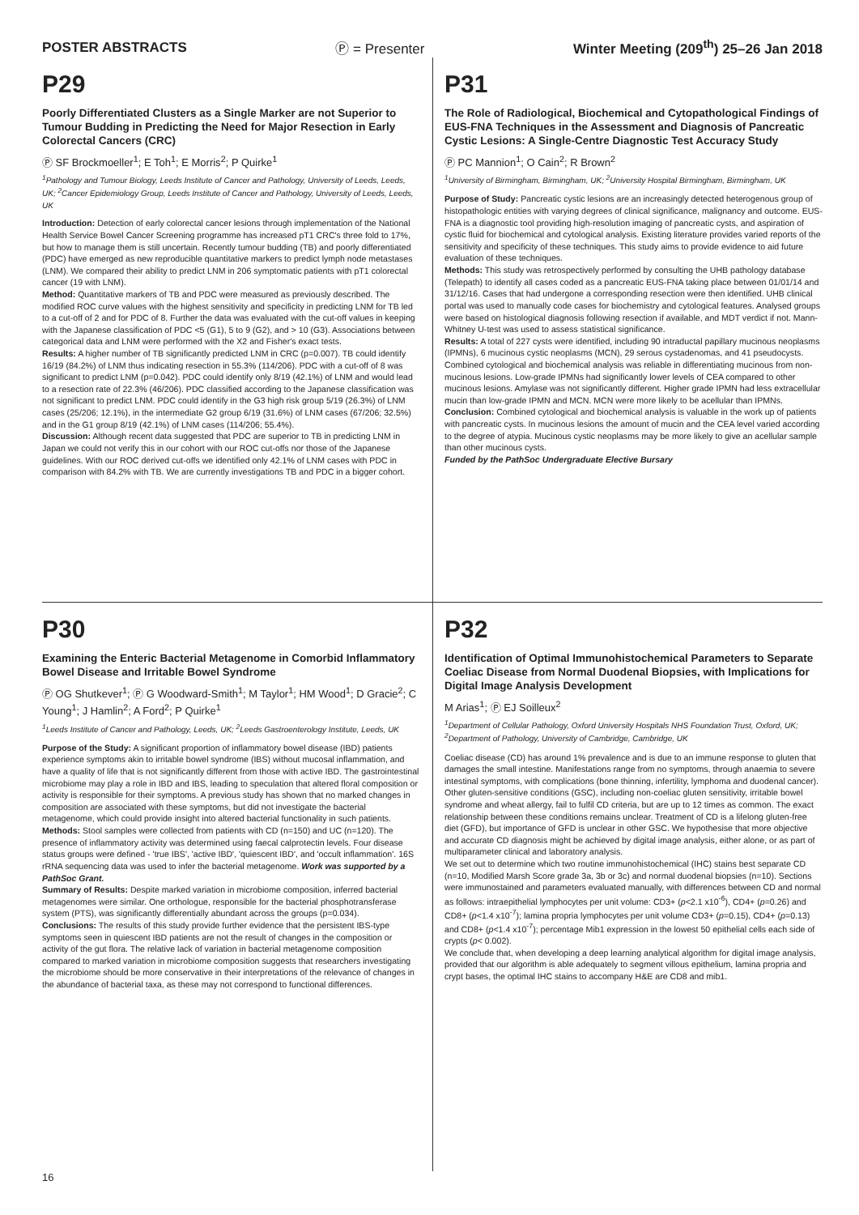POSTER ABSTRACTS Ⓟ = Presenter Winter Meeting (209<sup>th</sup>) 25–26 Jan 2018
P29
Poorly Differentiated Clusters as a Single Marker are not Superior to Tumour Budding in Predicting the Need for Major Resection in Early Colorectal Cancers (CRC)
Ⓟ SF Brockmoeller<sup>1</sup>; E Toh<sup>1</sup>; E Morris<sup>2</sup>; P Quirke<sup>1</sup>
<sup>1</sup> Pathology and Tumour Biology, Leeds Institute of Cancer and Pathology, University of Leeds, Leeds, UK; <sup>2</sup>Cancer Epidemiology Group, Leeds Institute of Cancer and Pathology, University of Leeds, Leeds, UK
Introduction: Detection of early colorectal cancer lesions through implementation of the National Health Service Bowel Cancer Screening programme has increased pT1 CRC's three fold to 17%, but how to manage them is still uncertain. Recently tumour budding (TB) and poorly differentiated (PDC) have emerged as new reproducible quantitative markers to predict lymph node metastases (LNM). We compared their ability to predict LNM in 206 symptomatic patients with pT1 colorectal cancer (19 with LNM).
Method: Quantitative markers of TB and PDC were measured as previously described. The modified ROC curve values with the highest sensitivity and specificity in predicting LNM for TB led to a cut-off of 2 and for PDC of 8. Further the data was evaluated with the cut-off values in keeping with the Japanese classification of PDC <5 (G1), 5 to 9 (G2), and > 10 (G3). Associations between categorical data and LNM were performed with the X2 and Fisher's exact tests.
Results: A higher number of TB significantly predicted LNM in CRC (p=0.007). TB could identify 16/19 (84.2%) of LNM thus indicating resection in 55.3% (114/206). PDC with a cut-off of 8 was significant to predict LNM (p=0.042). PDC could identify only 8/19 (42.1%) of LNM and would lead to a resection rate of 22.3% (46/206). PDC classified according to the Japanese classification was not significant to predict LNM. PDC could identify in the G3 high risk group 5/19 (26.3%) of LNM cases (25/206; 12.1%), in the intermediate G2 group 6/19 (31.6%) of LNM cases (67/206; 32.5%) and in the G1 group 8/19 (42.1%) of LNM cases (114/206; 55.4%).
Discussion: Although recent data suggested that PDC are superior to TB in predicting LNM in Japan we could not verify this in our cohort with our ROC cut-offs nor those of the Japanese guidelines. With our ROC derived cut-offs we identified only 42.1% of LNM cases with PDC in comparison with 84.2% with TB. We are currently investigations TB and PDC in a bigger cohort.
P31
The Role of Radiological, Biochemical and Cytopathological Findings of EUS-FNA Techniques in the Assessment and Diagnosis of Pancreatic Cystic Lesions: A Single-Centre Diagnostic Test Accuracy Study
Ⓟ PC Mannion<sup>1</sup>; O Cain<sup>2</sup>; R Brown<sup>2</sup>
<sup>1</sup> University of Birmingham, Birmingham, UK; <sup>2</sup>University Hospital Birmingham, Birmingham, UK
Purpose of Study: Pancreatic cystic lesions are an increasingly detected heterogenous group of histopathologic entities with varying degrees of clinical significance, malignancy and outcome. EUS-FNA is a diagnostic tool providing high-resolution imaging of pancreatic cysts, and aspiration of cystic fluid for biochemical and cytological analysis. Existing literature provides varied reports of the sensitivity and specificity of these techniques. This study aims to provide evidence to aid future evaluation of these techniques.
Methods: This study was retrospectively performed by consulting the UHB pathology database (Telepath) to identify all cases coded as a pancreatic EUS-FNA taking place between 01/01/14 and 31/12/16. Cases that had undergone a corresponding resection were then identified. UHB clinical portal was used to manually code cases for biochemistry and cytological features. Analysed groups were based on histological diagnosis following resection if available, and MDT verdict if not. Mann-Whitney U-test was used to assess statistical significance.
Results: A total of 227 cysts were identified, including 90 intraductal papillary mucinous neoplasms (IPMNs), 6 mucinous cystic neoplasms (MCN), 29 serous cystadenomas, and 41 pseudocysts. Combined cytological and biochemical analysis was reliable in differentiating mucinous from non-mucinous lesions. Low-grade IPMNs had significantly lower levels of CEA compared to other mucinous lesions. Amylase was not significantly different. Higher grade IPMN had less extracellular mucin than low-grade IPMN and MCN. MCN were more likely to be acellular than IPMNs.
Conclusion: Combined cytological and biochemical analysis is valuable in the work up of patients with pancreatic cysts. In mucinous lesions the amount of mucin and the CEA level varied according to the degree of atypia. Mucinous cystic neoplasms may be more likely to give an acellular sample than other mucinous cysts.
Funded by the PathSoc Undergraduate Elective Bursary
P30
Examining the Enteric Bacterial Metagenome in Comorbid Inflammatory Bowel Disease and Irritable Bowel Syndrome
Ⓟ OG Shutkever<sup>1</sup>; Ⓟ G Woodward-Smith<sup>1</sup>; M Taylor<sup>1</sup>; HM Wood<sup>1</sup>; D Gracie<sup>2</sup>; C Young<sup>1</sup>; J Hamlin<sup>2</sup>; A Ford<sup>2</sup>; P Quirke<sup>1</sup>
<sup>1</sup> Leeds Institute of Cancer and Pathology, Leeds, UK; <sup>2</sup>Leeds Gastroenterology Institute, Leeds, UK
Purpose of the Study: A significant proportion of inflammatory bowel disease (IBD) patients experience symptoms akin to irritable bowel syndrome (IBS) without mucosal inflammation, and have a quality of life that is not significantly different from those with active IBD. The gastrointestinal microbiome may play a role in IBD and IBS, leading to speculation that altered floral composition or activity is responsible for their symptoms. A previous study has shown that no marked changes in composition are associated with these symptoms, but did not investigate the bacterial metagenome, which could provide insight into altered bacterial functionality in such patients.
Methods: Stool samples were collected from patients with CD (n=150) and UC (n=120). The presence of inflammatory activity was determined using faecal calprotectin levels. Four disease status groups were defined - 'true IBS', 'active IBD', 'quiescent IBD', and 'occult inflammation'. 16S rRNA sequencing data was used to infer the bacterial metagenome. Work was supported by a PathSoc Grant.
Summary of Results: Despite marked variation in microbiome composition, inferred bacterial metagenomes were similar. One orthologue, responsible for the bacterial phosphotransferase system (PTS), was significantly differentially abundant across the groups (p=0.034).
Conclusions: The results of this study provide further evidence that the persistent IBS-type symptoms seen in quiescent IBD patients are not the result of changes in the composition or activity of the gut flora. The relative lack of variation in bacterial metagenome composition compared to marked variation in microbiome composition suggests that researchers investigating the microbiome should be more conservative in their interpretations of the relevance of changes in the abundance of bacterial taxa, as these may not correspond to functional differences.
P32
Identification of Optimal Immunohistochemical Parameters to Separate Coeliac Disease from Normal Duodenal Biopsies, with Implications for Digital Image Analysis Development
M Arias<sup>1</sup>; Ⓟ EJ Soilleux<sup>2</sup>
<sup>1</sup> Department of Cellular Pathology, Oxford University Hospitals NHS Foundation Trust, Oxford, UK; <sup>2</sup>Department of Pathology, University of Cambridge, Cambridge, UK
Coeliac disease (CD) has around 1% prevalence and is due to an immune response to gluten that damages the small intestine. Manifestations range from no symptoms, through anaemia to severe intestinal symptoms, with complications (bone thinning, infertility, lymphoma and duodenal cancer). Other gluten-sensitive conditions (GSC), including non-coeliac gluten sensitivity, irritable bowel syndrome and wheat allergy, fail to fulfil CD criteria, but are up to 12 times as common. The exact relationship between these conditions remains unclear. Treatment of CD is a lifelong gluten-free diet (GFD), but importance of GFD is unclear in other GSC. We hypothesise that more objective and accurate CD diagnosis might be achieved by digital image analysis, either alone, or as part of multiparameter clinical and laboratory analysis.
We set out to determine which two routine immunohistochemical (IHC) stains best separate CD (n=10, Modified Marsh Score grade 3a, 3b or 3c) and normal duodenal biopsies (n=10). Sections were immunostained and parameters evaluated manually, with differences between CD and normal as follows: intraepithelial lymphocytes per unit volume: CD3+ (p<2.1 x10<sup>-6</sup>), CD4+ (p=0.26) and CD8+ (p<1.4 x10<sup>-7</sup>); lamina propria lymphocytes per unit volume CD3+ (p=0.15), CD4+ (p=0.13) and CD8+ (p<1.4 x10<sup>-7</sup>); percentage Mib1 expression in the lowest 50 epithelial cells each side of crypts (p< 0.002).
We conclude that, when developing a deep learning analytical algorithm for digital image analysis, provided that our algorithm is able adequately to segment villous epithelium, lamina propria and crypt bases, the optimal IHC stains to accompany H&E are CD8 and mib1.
16